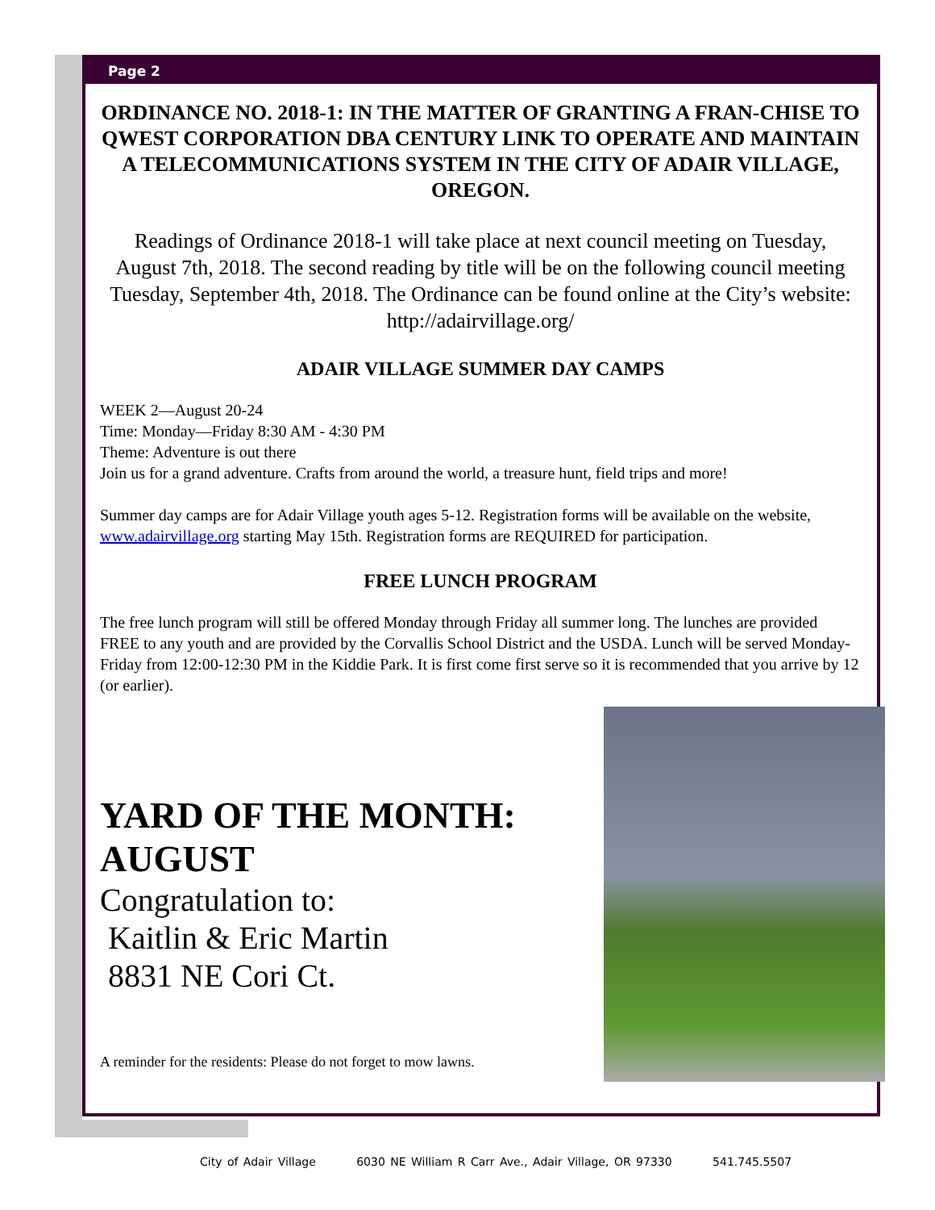Page 2
ORDINANCE NO. 2018-1: IN THE MATTER OF GRANTING A FRAN-CHISE TO QWEST CORPORATION DBA CENTURY LINK TO OPERATE AND MAINTAIN A TELECOMMUNICATIONS SYSTEM IN THE CITY OF ADAIR VILLAGE, OREGON.
Readings of Ordinance 2018-1 will take place at next council meeting on Tuesday, August 7th, 2018. The second reading by title will be on the following council meeting Tuesday, September 4th, 2018. The Ordinance can be found online at the City’s website: http://adairvillage.org/
ADAIR VILLAGE SUMMER DAY CAMPS
WEEK 2—August 20-24
Time: Monday—Friday 8:30 AM - 4:30 PM
Theme: Adventure is out there
Join us for a grand adventure. Crafts from around the world, a treasure hunt, field trips and more!
Summer day camps are for Adair Village youth ages 5-12. Registration forms will be available on the website, www.adairvillage.org starting May 15th. Registration forms are REQUIRED for participation.
FREE LUNCH PROGRAM
The free lunch program will still be offered Monday through Friday all summer long. The lunches are provided FREE to any youth and are provided by the Corvallis School District and the USDA. Lunch will be served Monday- Friday from 12:00-12:30 PM in the Kiddie Park. It is first come first serve so it is recommended that you arrive by 12 (or earlier).
YARD OF THE MONTH:
AUGUST
Congratulation to:
Kaitlin & Eric Martin
8831 NE Cori Ct.
A reminder for the residents: Please do not forget to mow lawns.
City of Adair Village 6030 NE William R Carr Ave., Adair Village, OR 97330 541.745.5507